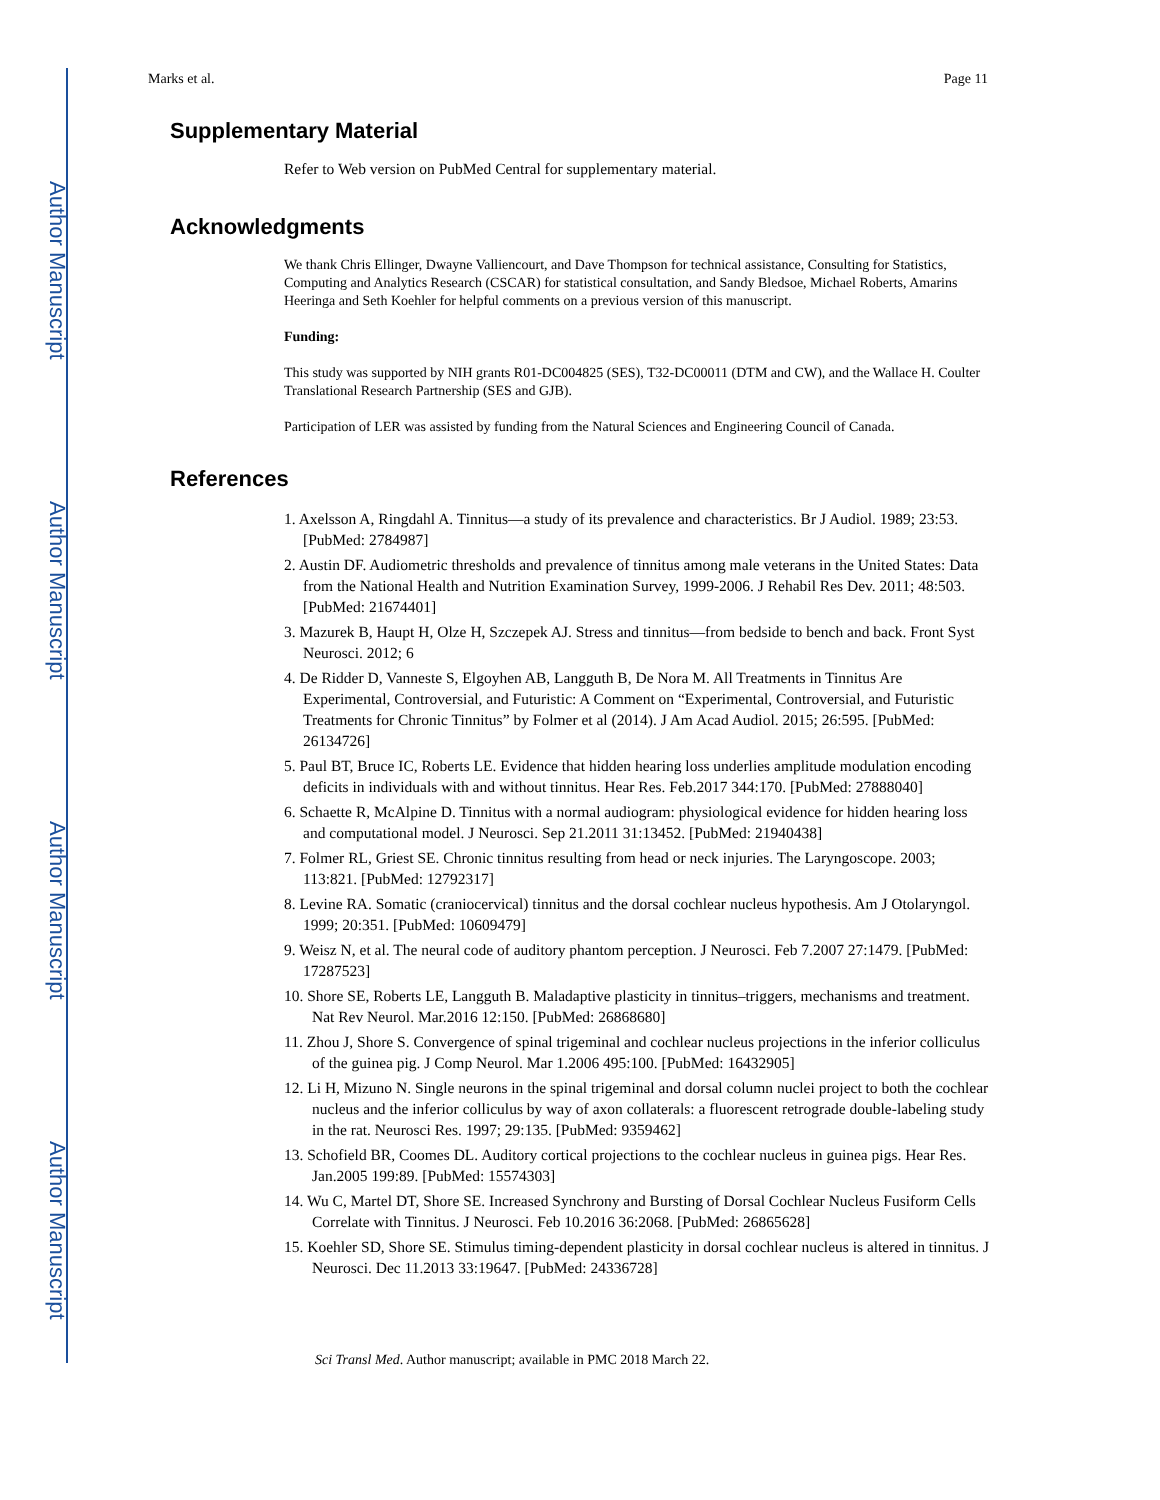Author Manuscript
Author Manuscript
Author Manuscript
Author Manuscript
Marks et al. Page 11
Supplementary Material
Refer to Web version on PubMed Central for supplementary material.
Acknowledgments
We thank Chris Ellinger, Dwayne Valliencourt, and Dave Thompson for technical assistance, Consulting for Statistics, Computing and Analytics Research (CSCAR) for statistical consultation, and Sandy Bledsoe, Michael Roberts, Amarins Heeringa and Seth Koehler for helpful comments on a previous version of this manuscript.
Funding:
This study was supported by NIH grants R01-DC004825 (SES), T32-DC00011 (DTM and CW), and the Wallace H. Coulter Translational Research Partnership (SES and GJB).
Participation of LER was assisted by funding from the Natural Sciences and Engineering Council of Canada.
References
1. Axelsson A, Ringdahl A. Tinnitus—a study of its prevalence and characteristics. Br J Audiol. 1989; 23:53. [PubMed: 2784987]
2. Austin DF. Audiometric thresholds and prevalence of tinnitus among male veterans in the United States: Data from the National Health and Nutrition Examination Survey, 1999-2006. J Rehabil Res Dev. 2011; 48:503. [PubMed: 21674401]
3. Mazurek B, Haupt H, Olze H, Szczepek AJ. Stress and tinnitus—from bedside to bench and back. Front Syst Neurosci. 2012; 6
4. De Ridder D, Vanneste S, Elgoyhen AB, Langguth B, De Nora M. All Treatments in Tinnitus Are Experimental, Controversial, and Futuristic: A Comment on “Experimental, Controversial, and Futuristic Treatments for Chronic Tinnitus” by Folmer et al (2014). J Am Acad Audiol. 2015; 26:595. [PubMed: 26134726]
5. Paul BT, Bruce IC, Roberts LE. Evidence that hidden hearing loss underlies amplitude modulation encoding deficits in individuals with and without tinnitus. Hear Res. Feb.2017 344:170. [PubMed: 27888040]
6. Schaette R, McAlpine D. Tinnitus with a normal audiogram: physiological evidence for hidden hearing loss and computational model. J Neurosci. Sep 21.2011 31:13452. [PubMed: 21940438]
7. Folmer RL, Griest SE. Chronic tinnitus resulting from head or neck injuries. The Laryngoscope. 2003; 113:821. [PubMed: 12792317]
8. Levine RA. Somatic (craniocervical) tinnitus and the dorsal cochlear nucleus hypothesis. Am J Otolaryngol. 1999; 20:351. [PubMed: 10609479]
9. Weisz N, et al. The neural code of auditory phantom perception. J Neurosci. Feb 7.2007 27:1479. [PubMed: 17287523]
10. Shore SE, Roberts LE, Langguth B. Maladaptive plasticity in tinnitus–triggers, mechanisms and treatment. Nat Rev Neurol. Mar.2016 12:150. [PubMed: 26868680]
11. Zhou J, Shore S. Convergence of spinal trigeminal and cochlear nucleus projections in the inferior colliculus of the guinea pig. J Comp Neurol. Mar 1.2006 495:100. [PubMed: 16432905]
12. Li H, Mizuno N. Single neurons in the spinal trigeminal and dorsal column nuclei project to both the cochlear nucleus and the inferior colliculus by way of axon collaterals: a fluorescent retrograde double-labeling study in the rat. Neurosci Res. 1997; 29:135. [PubMed: 9359462]
13. Schofield BR, Coomes DL. Auditory cortical projections to the cochlear nucleus in guinea pigs. Hear Res. Jan.2005 199:89. [PubMed: 15574303]
14. Wu C, Martel DT, Shore SE. Increased Synchrony and Bursting of Dorsal Cochlear Nucleus Fusiform Cells Correlate with Tinnitus. J Neurosci. Feb 10.2016 36:2068. [PubMed: 26865628]
15. Koehler SD, Shore SE. Stimulus timing-dependent plasticity in dorsal cochlear nucleus is altered in tinnitus. J Neurosci. Dec 11.2013 33:19647. [PubMed: 24336728]
Sci Transl Med. Author manuscript; available in PMC 2018 March 22.